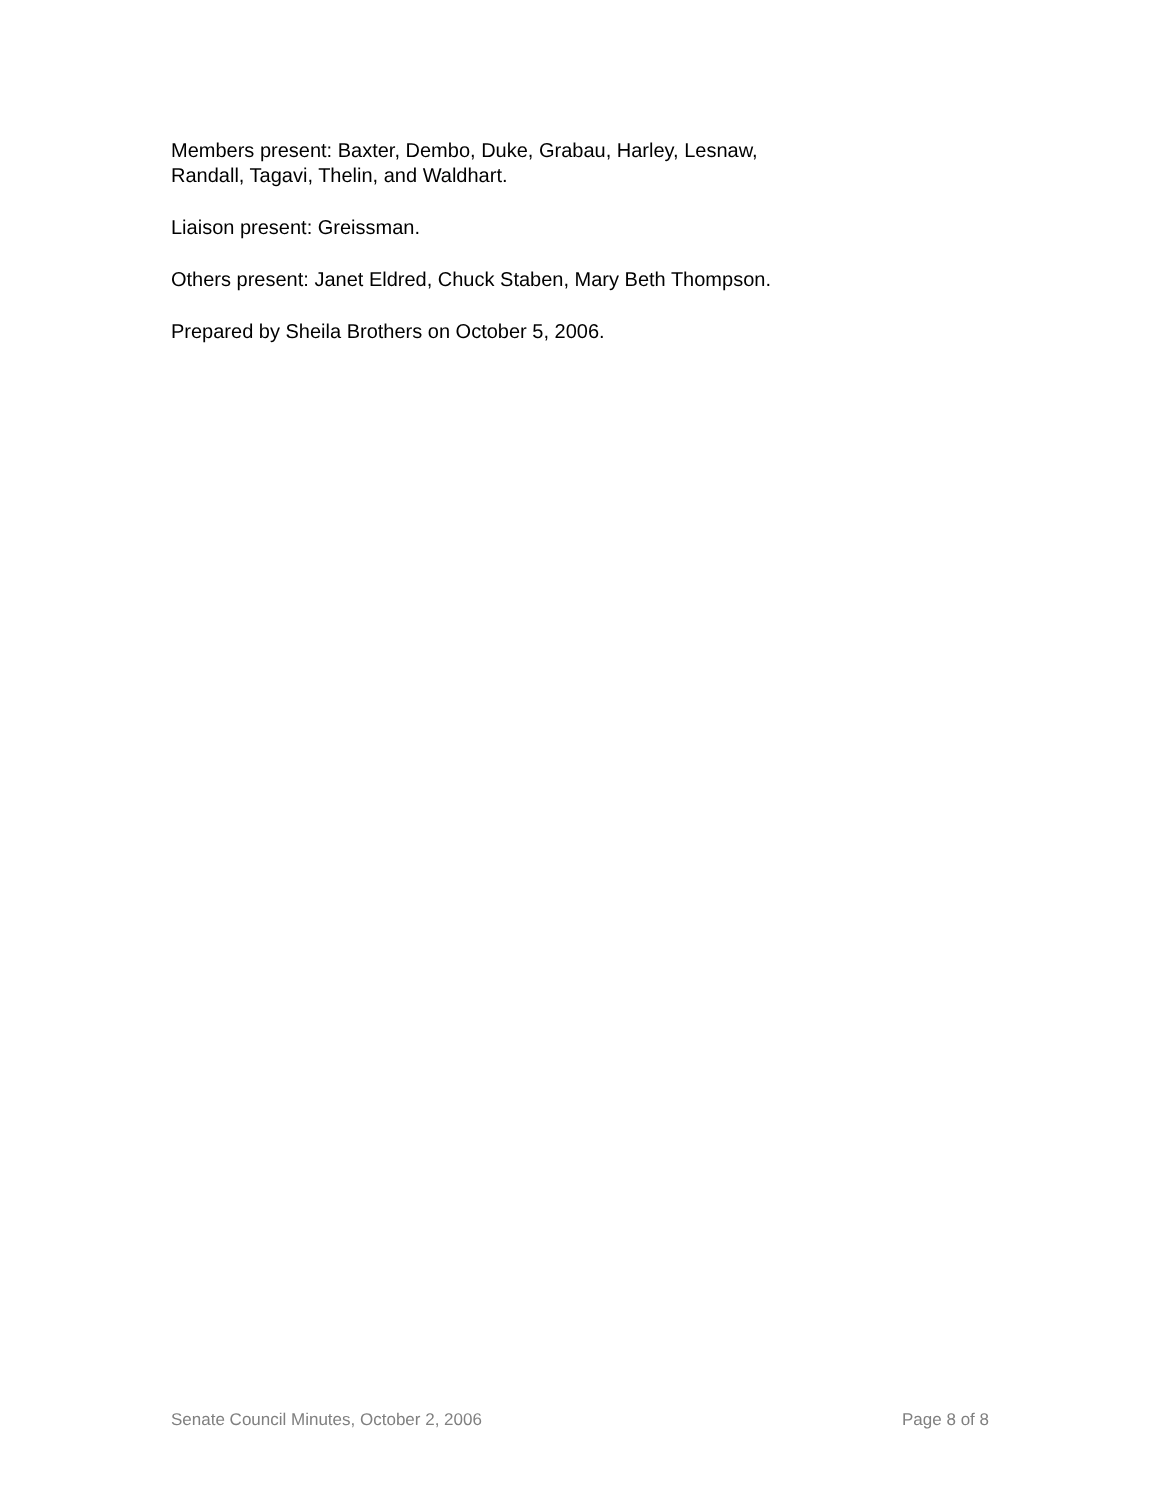Members present: Baxter, Dembo, Duke, Grabau, Harley, Lesnaw,
Randall, Tagavi, Thelin, and Waldhart.
Liaison present: Greissman.
Others present: Janet Eldred, Chuck Staben, Mary Beth Thompson.
Prepared by Sheila Brothers on October 5, 2006.
Senate Council Minutes, October 2, 2006 Page 8 of 8